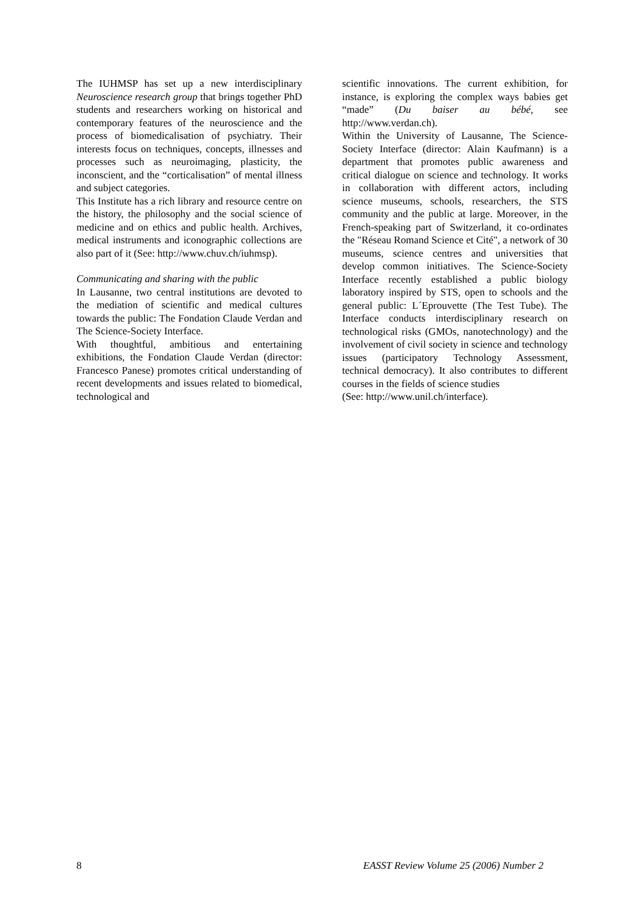The IUHMSP has set up a new interdisciplinary Neuroscience research group that brings together PhD students and researchers working on historical and contemporary features of the neuroscience and the process of biomedicalisation of psychiatry. Their interests focus on techniques, concepts, illnesses and processes such as neuroimaging, plasticity, the inconscient, and the “corticalisation” of mental illness and subject categories.
This Institute has a rich library and resource centre on the history, the philosophy and the social science of medicine and on ethics and public health. Archives, medical instruments and iconographic collections are also part of it (See: http://www.chuv.ch/iuhmsp).
Communicating and sharing with the public
In Lausanne, two central institutions are devoted to the mediation of scientific and medical cultures towards the public: The Fondation Claude Verdan and The Science-Society Interface.
With thoughtful, ambitious and entertaining exhibitions, the Fondation Claude Verdan (director: Francesco Panese) promotes critical understanding of recent developments and issues related to biomedical, technological and
scientific innovations. The current exhibition, for instance, is exploring the complex ways babies get “made” (Du baiser au bébé, see http://www.verdan.ch).
Within the University of Lausanne, The Science-Society Interface (director: Alain Kaufmann) is a department that promotes public awareness and critical dialogue on science and technology. It works in collaboration with different actors, including science museums, schools, researchers, the STS community and the public at large. Moreover, in the French-speaking part of Switzerland, it co-ordinates the "Réseau Romand Science et Cité", a network of 30 museums, science centres and universities that develop common initiatives. The Science-Society Interface recently established a public biology laboratory inspired by STS, open to schools and the general public: L´Eprouvette (The Test Tube). The Interface conducts interdisciplinary research on technological risks (GMOs, nanotechnology) and the involvement of civil society in science and technology issues (participatory Technology Assessment, technical democracy). It also contributes to different courses in the fields of science studies
(See: http://www.unil.ch/interface).
8 EASST Review Volume 25 (2006) Number 2